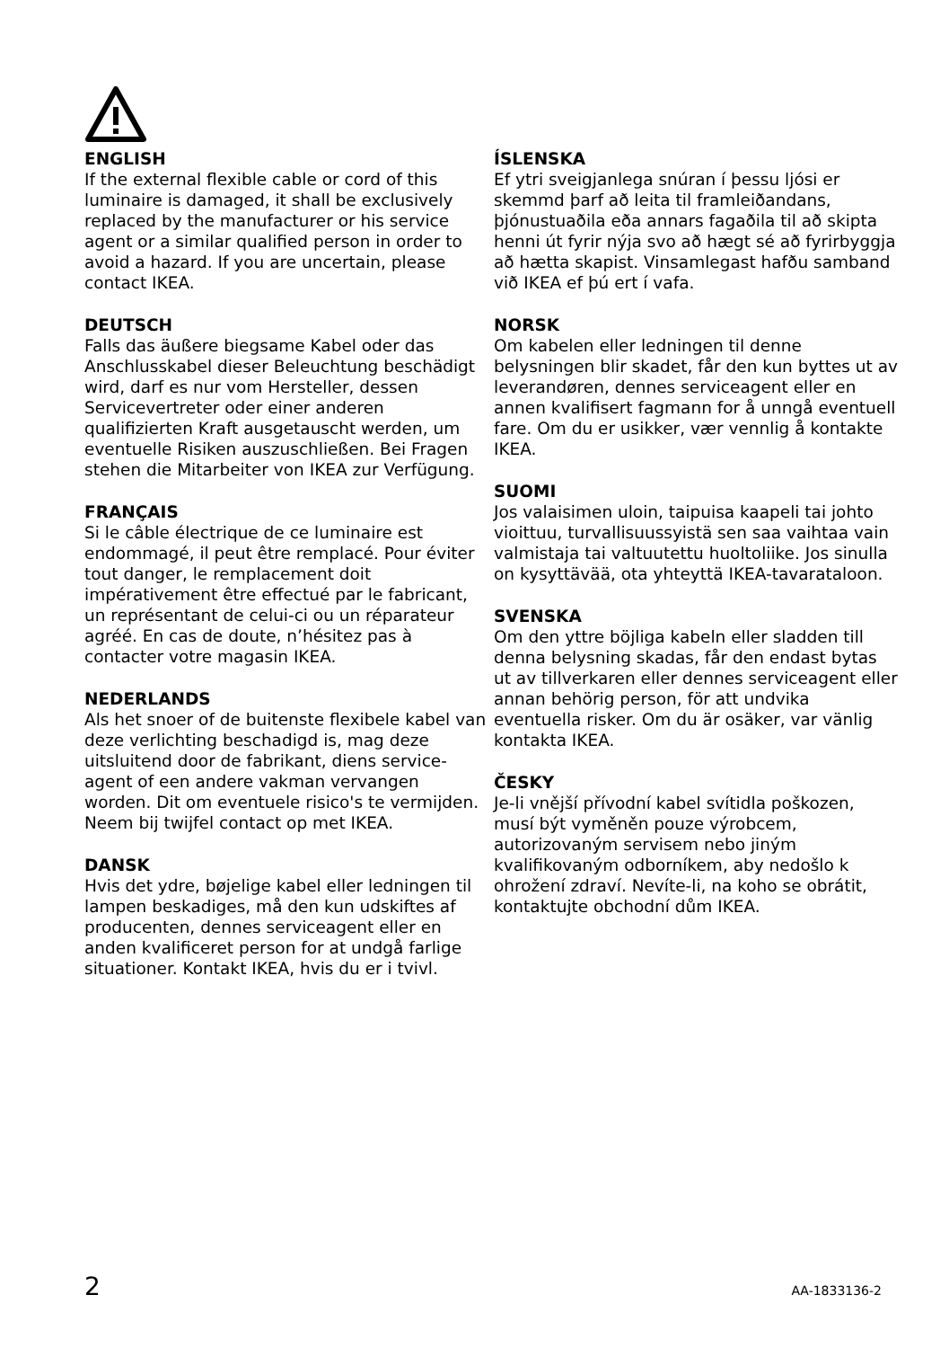ENGLISH
If the external flexible cable or cord of this luminaire is damaged, it shall be exclusively replaced by the manufacturer or his service agent or a similar qualified person in order to avoid a hazard. If you are uncertain, please contact IKEA.
DEUTSCH
Falls das äußere biegsame Kabel oder das Anschlusskabel dieser Beleuchtung beschädigt wird, darf es nur vom Hersteller, dessen Servicevertreter oder einer anderen qualifizierten Kraft ausgetauscht werden, um eventuelle Risiken auszuschließen. Bei Fragen stehen die Mitarbeiter von IKEA zur Verfügung.
FRANÇAIS
Si le câble électrique de ce luminaire est endommagé, il peut être remplacé. Pour éviter tout danger, le remplacement doit impérativement être effectué par le fabricant, un représentant de celui-ci ou un réparateur agréé. En cas de doute, n’hésitez pas à contacter votre magasin IKEA.
NEDERLANDS
Als het snoer of de buitenste flexibele kabel van deze verlichting beschadigd is, mag deze uitsluitend door de fabrikant, diens service-agent of een andere vakman vervangen worden. Dit om eventuele risico's te vermijden. Neem bij twijfel contact op met IKEA.
DANSK
Hvis det ydre, bøjelige kabel eller ledningen til lampen beskadiges, må den kun udskiftes af producenten, dennes serviceagent eller en anden kvalificeret person for at undgå farlige situationer. Kontakt IKEA, hvis du er i tvivl.
ÍSLENSKA
Ef ytri sveigjanlega snúran í þessu ljósi er skemmd þarf að leita til framleiðandans, þjónustuaðila eða annars fagaðila til að skipta henni út fyrir nýja svo að hægt sé að fyrirbyggja að hætta skapist. Vinsamlegast hafðu samband við IKEA ef þú ert í vafa.
NORSK
Om kabelen eller ledningen til denne belysningen blir skadet, får den kun byttes ut av leverandøren, dennes serviceagent eller en annen kvalifisert fagmann for å unngå eventuell fare. Om du er usikker, vær vennlig å kontakte IKEA.
SUOMI
Jos valaisimen uloin, taipuisa kaapeli tai johto vioittuu, turvallisuussyistä sen saa vaihtaa vain valmistaja tai valtuutettu huoltoliike. Jos sinulla on kysyttävää, ota yhteyttä IKEA-tavarataloon.
SVENSKA
Om den yttre böjliga kabeln eller sladden till denna belysning skadas, får den endast bytas ut av tillverkaren eller dennes serviceagent eller annan behörig person, för att undvika eventuella risker. Om du är osäker, var vänlig kontakta IKEA.
ČESKY
Je-li vnější přívodní kabel svítidla poškozen, musí být vyměněn pouze výrobcem, autorizovaným servisem nebo jiným kvalifikovaným odborníkem, aby nedošlo k ohrožení zdraví. Nevíte-li, na koho se obrátit, kontaktujte obchodní dům IKEA.
2 AA-1833136-2